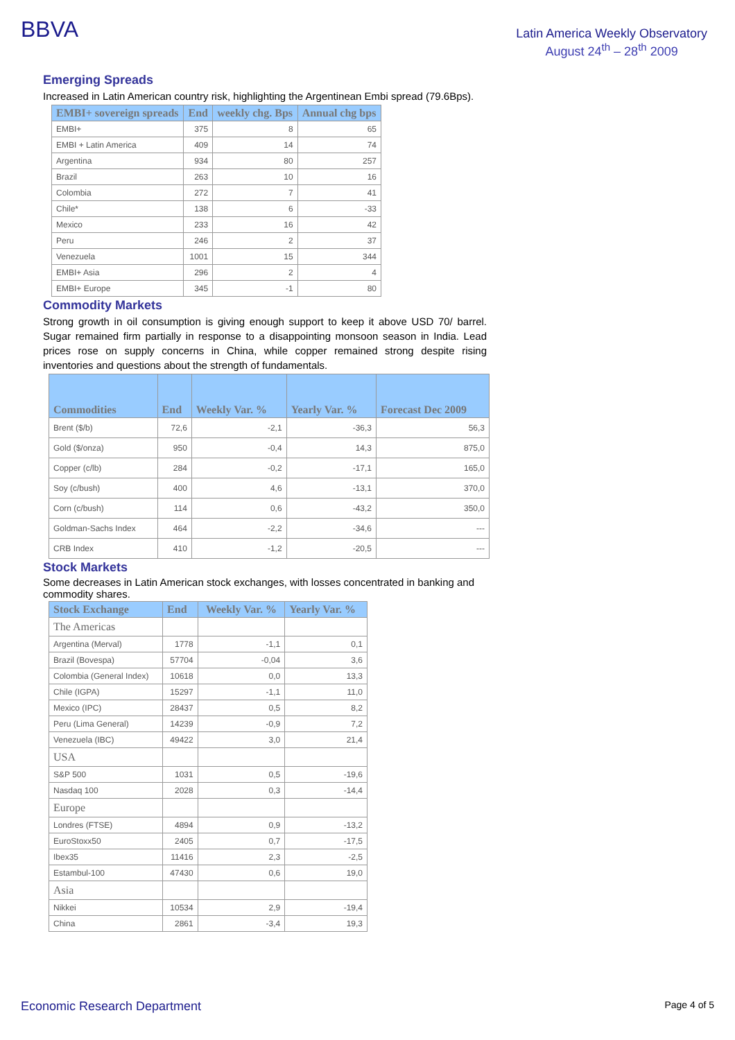BBVA
Latin America Weekly Observatory
August 24<sup>th</sup> – 28<sup>th</sup> 2009
Emerging Spreads
Increased in Latin American country risk, highlighting the Argentinean Embi spread (79.6Bps).
| EMBI+ sovereign spreads | End | weekly chg. Bps | Annual chg bps |
| --- | --- | --- | --- |
| EMBI+ | 375 | 8 | 65 |
| EMBI + Latin America | 409 | 14 | 74 |
| Argentina | 934 | 80 | 257 |
| Brazil | 263 | 10 | 16 |
| Colombia | 272 | 7 | 41 |
| Chile* | 138 | 6 | -33 |
| Mexico | 233 | 16 | 42 |
| Peru | 246 | 2 | 37 |
| Venezuela | 1001 | 15 | 344 |
| EMBI+ Asia | 296 | 2 | 4 |
| EMBI+ Europe | 345 | -1 | 80 |
Commodity Markets
Strong growth in oil consumption is giving enough support to keep it above USD 70/ barrel. Sugar remained firm partially in response to a disappointing monsoon season in India. Lead prices rose on supply concerns in China, while copper remained strong despite rising inventories and questions about the strength of fundamentals.
| Commodities | End | Weekly Var. % | Yearly Var. % | Forecast Dec 2009 |
| --- | --- | --- | --- | --- |
| Brent ($/b) | 72,6 | -2,1 | -36,3 | 56,3 |
| Gold ($/onza) | 950 | -0,4 | 14,3 | 875,0 |
| Copper (c/lb) | 284 | -0,2 | -17,1 | 165,0 |
| Soy (c/bush) | 400 | 4,6 | -13,1 | 370,0 |
| Corn (c/bush) | 114 | 0,6 | -43,2 | 350,0 |
| Goldman-Sachs Index | 464 | -2,2 | -34,6 | --- |
| CRB Index | 410 | -1,2 | -20,5 | --- |
Stock Markets
Some decreases in Latin American stock exchanges, with losses concentrated in banking and commodity shares.
| Stock Exchange | End | Weekly Var. % | Yearly Var. % |
| --- | --- | --- | --- |
| The Americas | | | |
| Argentina (Merval) | 1778 | -1,1 | 0,1 |
| Brazil (Bovespa) | 57704 | -0,04 | 3,6 |
| Colombia (General Index) | 10618 | 0,0 | 13,3 |
| Chile (IGPA) | 15297 | -1,1 | 11,0 |
| Mexico (IPC) | 28437 | 0,5 | 8,2 |
| Peru (Lima General) | 14239 | -0,9 | 7,2 |
| Venezuela (IBC) | 49422 | 3,0 | 21,4 |
| USA | | | |
| S&P 500 | 1031 | 0,5 | -19,6 |
| Nasdaq 100 | 2028 | 0,3 | -14,4 |
| Europe | | | |
| Londres (FTSE) | 4894 | 0,9 | -13,2 |
| EuroStoxx50 | 2405 | 0,7 | -17,5 |
| Ibex35 | 11416 | 2,3 | -2,5 |
| Estambul-100 | 47430 | 0,6 | 19,0 |
| Asia | | | |
| Nikkei | 10534 | 2,9 | -19,4 |
| China | 2861 | -3,4 | 19,3 |
Economic Research Department Page 4 of 5